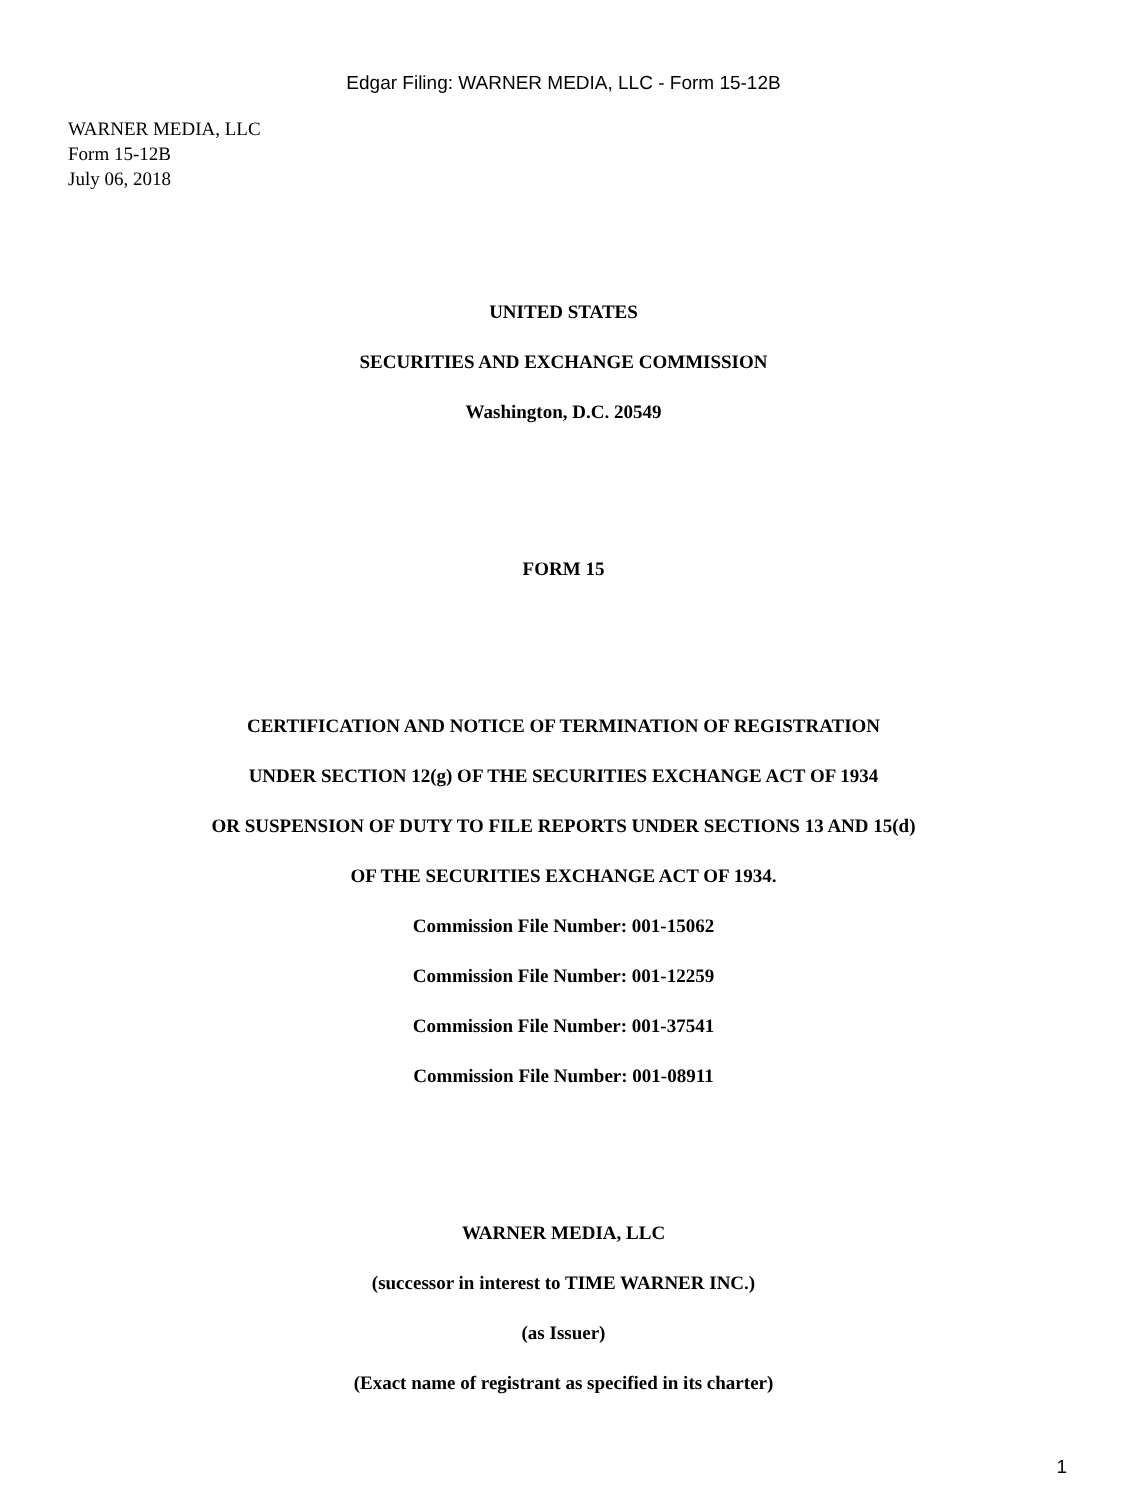Edgar Filing: WARNER MEDIA, LLC - Form 15-12B
WARNER MEDIA, LLC
Form 15-12B
July 06, 2018
UNITED STATES
SECURITIES AND EXCHANGE COMMISSION
Washington, D.C. 20549
FORM 15
CERTIFICATION AND NOTICE OF TERMINATION OF REGISTRATION
UNDER SECTION 12(g) OF THE SECURITIES EXCHANGE ACT OF 1934
OR SUSPENSION OF DUTY TO FILE REPORTS UNDER SECTIONS 13 AND 15(d)
OF THE SECURITIES EXCHANGE ACT OF 1934.
Commission File Number: 001-15062
Commission File Number: 001-12259
Commission File Number: 001-37541
Commission File Number: 001-08911
WARNER MEDIA, LLC
(successor in interest to TIME WARNER INC.)
(as Issuer)
(Exact name of registrant as specified in its charter)
1